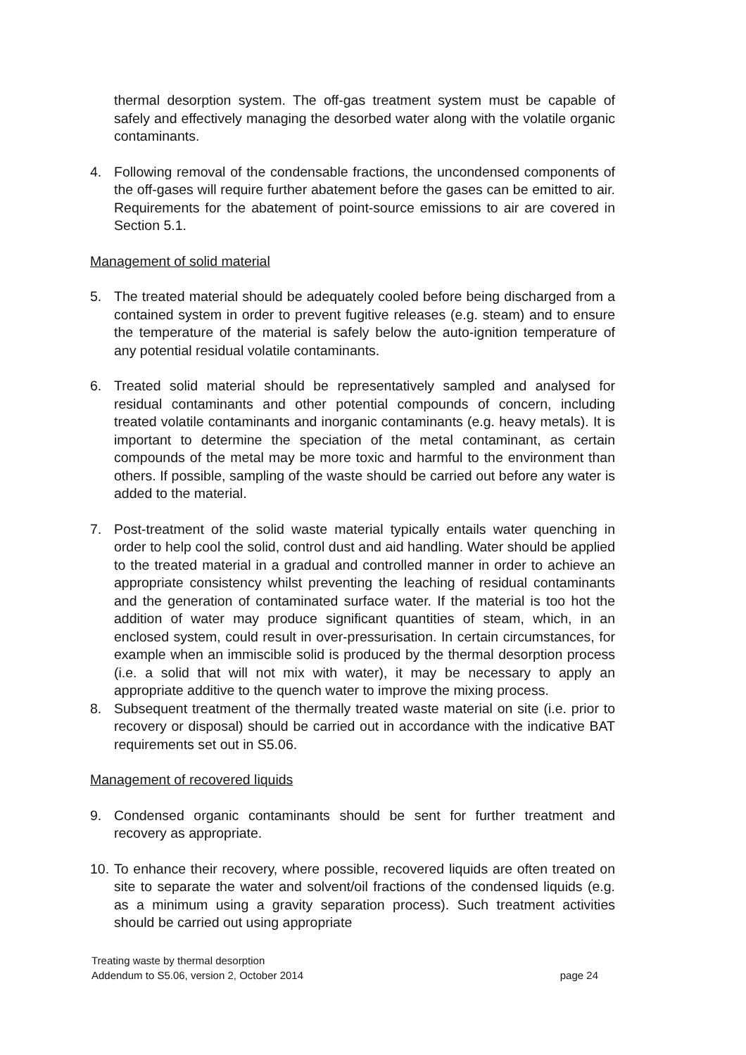thermal desorption system. The off-gas treatment system must be capable of safely and effectively managing the desorbed water along with the volatile organic contaminants.
4. Following removal of the condensable fractions, the uncondensed components of the off-gases will require further abatement before the gases can be emitted to air. Requirements for the abatement of point-source emissions to air are covered in Section 5.1.
Management of solid material
5. The treated material should be adequately cooled before being discharged from a contained system in order to prevent fugitive releases (e.g. steam) and to ensure the temperature of the material is safely below the auto-ignition temperature of any potential residual volatile contaminants.
6. Treated solid material should be representatively sampled and analysed for residual contaminants and other potential compounds of concern, including treated volatile contaminants and inorganic contaminants (e.g. heavy metals). It is important to determine the speciation of the metal contaminant, as certain compounds of the metal may be more toxic and harmful to the environment than others. If possible, sampling of the waste should be carried out before any water is added to the material.
7. Post-treatment of the solid waste material typically entails water quenching in order to help cool the solid, control dust and aid handling. Water should be applied to the treated material in a gradual and controlled manner in order to achieve an appropriate consistency whilst preventing the leaching of residual contaminants and the generation of contaminated surface water. If the material is too hot the addition of water may produce significant quantities of steam, which, in an enclosed system, could result in over-pressurisation. In certain circumstances, for example when an immiscible solid is produced by the thermal desorption process (i.e. a solid that will not mix with water), it may be necessary to apply an appropriate additive to the quench water to improve the mixing process.
8. Subsequent treatment of the thermally treated waste material on site (i.e. prior to recovery or disposal) should be carried out in accordance with the indicative BAT requirements set out in S5.06.
Management of recovered liquids
9. Condensed organic contaminants should be sent for further treatment and recovery as appropriate.
10. To enhance their recovery, where possible, recovered liquids are often treated on site to separate the water and solvent/oil fractions of the condensed liquids (e.g. as a minimum using a gravity separation process). Such treatment activities should be carried out using appropriate
Treating waste by thermal desorption
Addendum to S5.06, version 2, October 2014 page 24